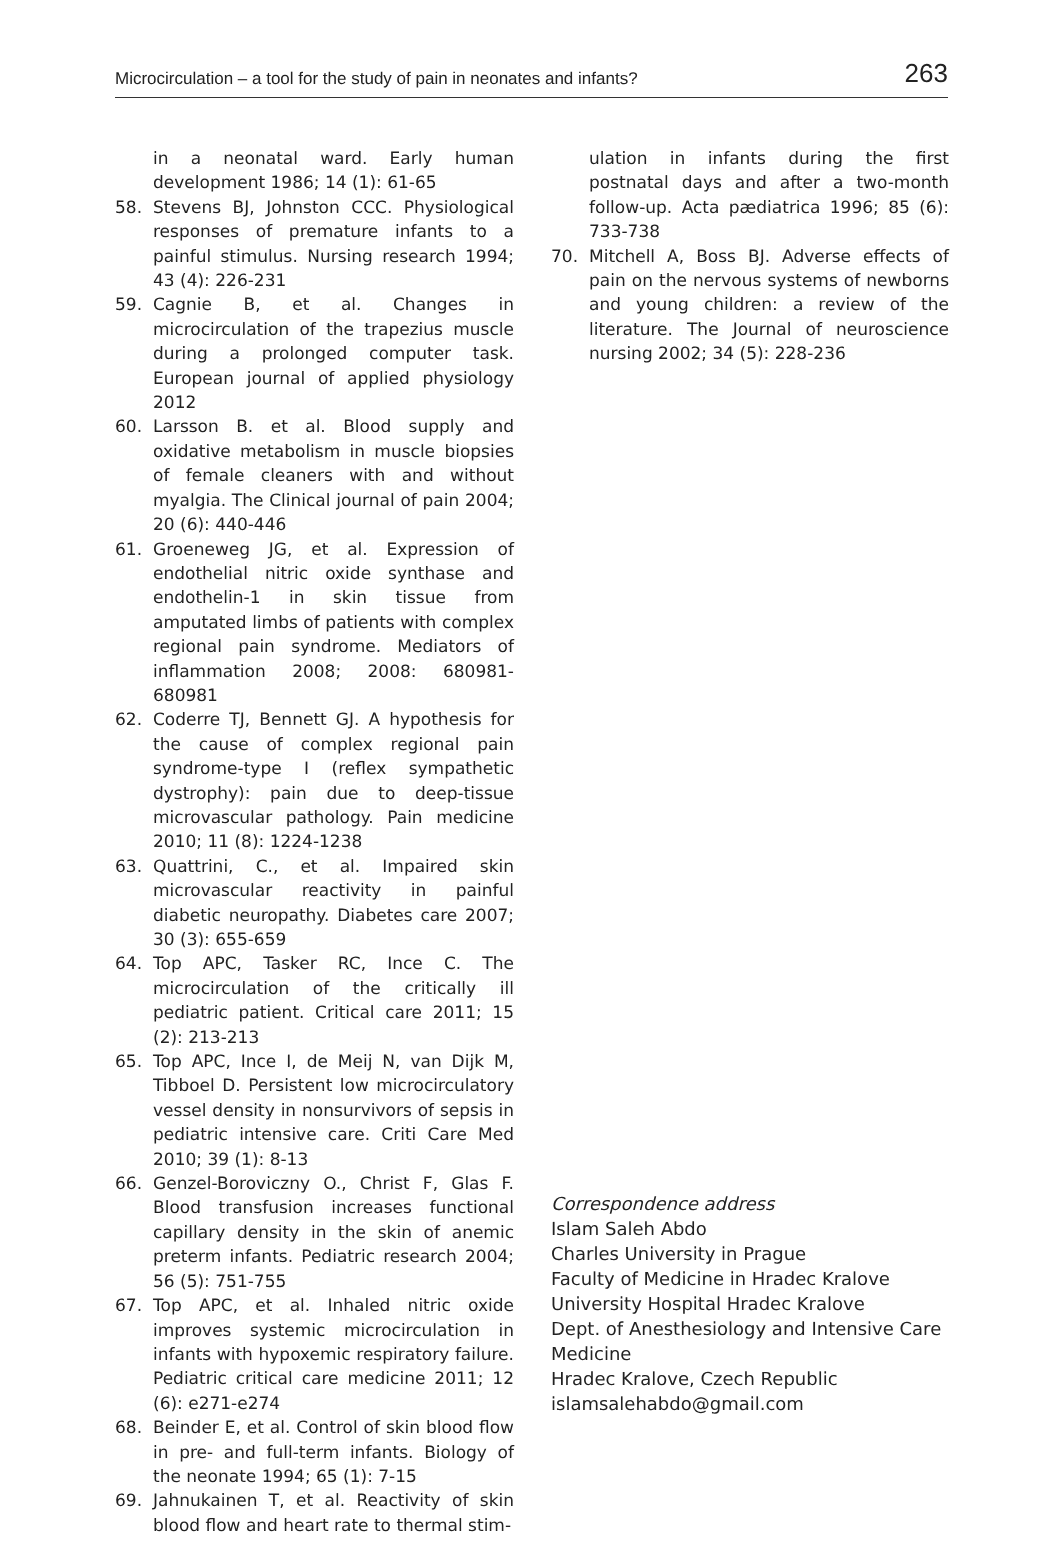Microcirculation – a tool for the study of pain in neonates and infants? 263
in a neonatal ward. Early human development 1986; 14 (1): 61-65
58. Stevens BJ, Johnston CCC. Physiological responses of premature infants to a painful stimulus. Nursing research 1994; 43 (4): 226-231
59. Cagnie B, et al. Changes in microcirculation of the trapezius muscle during a prolonged computer task. European journal of applied physiology 2012
60. Larsson B. et al. Blood supply and oxidative metabolism in muscle biopsies of female cleaners with and without myalgia. The Clinical journal of pain 2004; 20 (6): 440-446
61. Groeneweg JG, et al. Expression of endothelial nitric oxide synthase and endothelin-1 in skin tissue from amputated limbs of patients with complex regional pain syndrome. Mediators of inflammation 2008; 2008: 680981-680981
62. Coderre TJ, Bennett GJ. A hypothesis for the cause of complex regional pain syndrome-type I (reflex sympathetic dystrophy): pain due to deep-tissue microvascular pathology. Pain medicine 2010; 11 (8): 1224-1238
63. Quattrini, C., et al. Impaired skin microvascular reactivity in painful diabetic neuropathy. Diabetes care 2007; 30 (3): 655-659
64. Top APC, Tasker RC, Ince C. The microcirculation of the critically ill pediatric patient. Critical care 2011; 15 (2): 213-213
65. Top APC, Ince I, de Meij N, van Dijk M, Tibboel D. Persistent low microcirculatory vessel density in nonsurvivors of sepsis in pediatric intensive care. Criti Care Med 2010; 39 (1): 8-13
66. Genzel-Boroviczny O., Christ F, Glas F. Blood transfusion increases functional capillary density in the skin of anemic preterm infants. Pediatric research 2004; 56 (5): 751-755
67. Top APC, et al. Inhaled nitric oxide improves systemic microcirculation in infants with hypoxemic respiratory failure. Pediatric critical care medicine 2011; 12 (6): e271-e274
68. Beinder E, et al. Control of skin blood flow in pre- and full-term infants. Biology of the neonate 1994; 65 (1): 7-15
69. Jahnukainen T, et al. Reactivity of skin blood flow and heart rate to thermal stim-
ulation in infants during the first postnatal days and after a two-month follow-up. Acta pædiatrica 1996; 85 (6): 733-738
70. Mitchell A, Boss BJ. Adverse effects of pain on the nervous systems of newborns and young children: a review of the literature. The Journal of neuroscience nursing 2002; 34 (5): 228-236
Correspondence address
Islam Saleh Abdo
Charles University in Prague
Faculty of Medicine in Hradec Kralove
University Hospital Hradec Kralove
Dept. of Anesthesiology and Intensive Care Medicine
Hradec Kralove, Czech Republic
islamsalehabdo@gmail.com